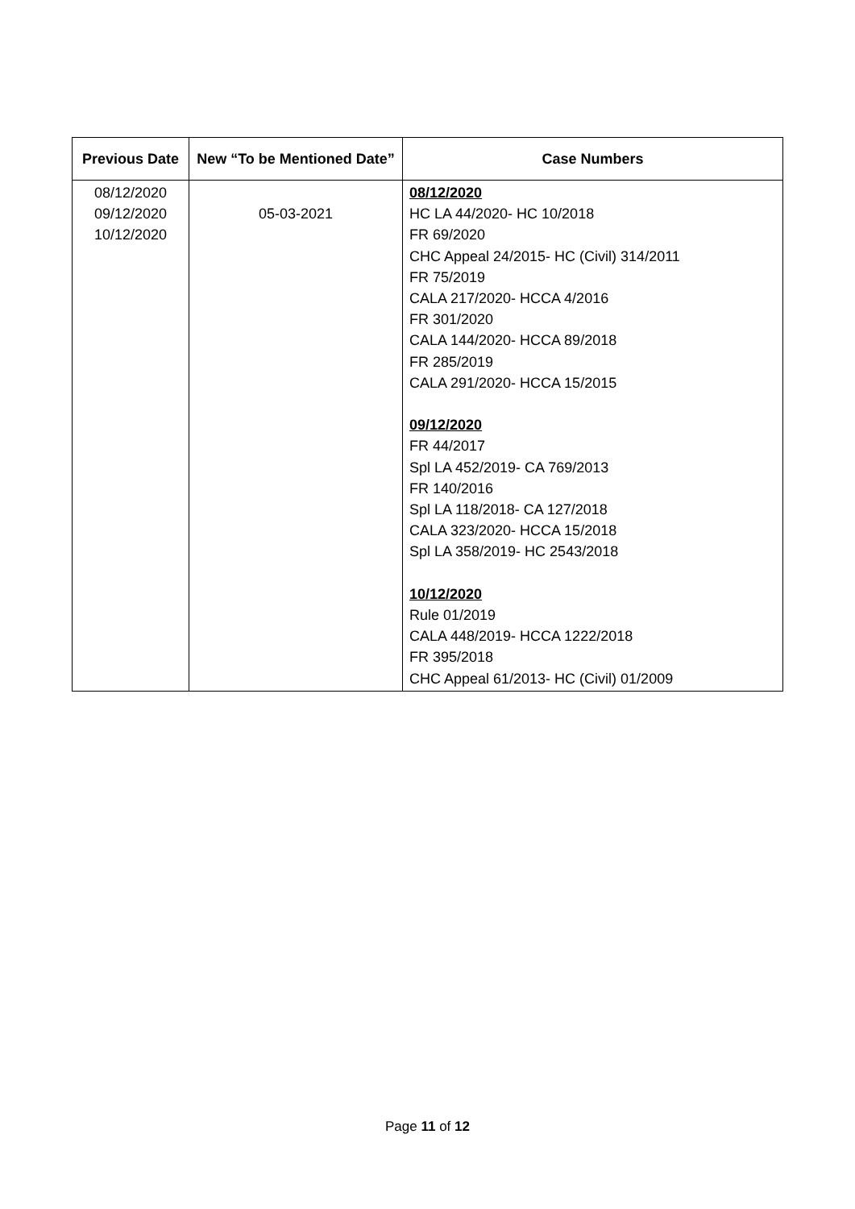| Previous Date | New “To be Mentioned Date” | Case Numbers |
| --- | --- | --- |
| 08/12/2020 09/12/2020 10/12/2020 | 05-03-2021 | 08/12/2020 HC LA 44/2020- HC 10/2018 FR 69/2020 CHC Appeal 24/2015- HC (Civil) 314/2011 FR 75/2019 CALA 217/2020- HCCA 4/2016 FR 301/2020 CALA 144/2020- HCCA 89/2018 FR 285/2019 CALA 291/2020- HCCA 15/2015 09/12/2020 FR 44/2017 Spl LA 452/2019- CA 769/2013 FR 140/2016 Spl LA 118/2018- CA 127/2018 CALA 323/2020- HCCA 15/2018 Spl LA 358/2019- HC 2543/2018 10/12/2020 Rule 01/2019 CALA 448/2019- HCCA 1222/2018 FR 395/2018 CHC Appeal 61/2013- HC (Civil) 01/2009 |
Page 11 of 12